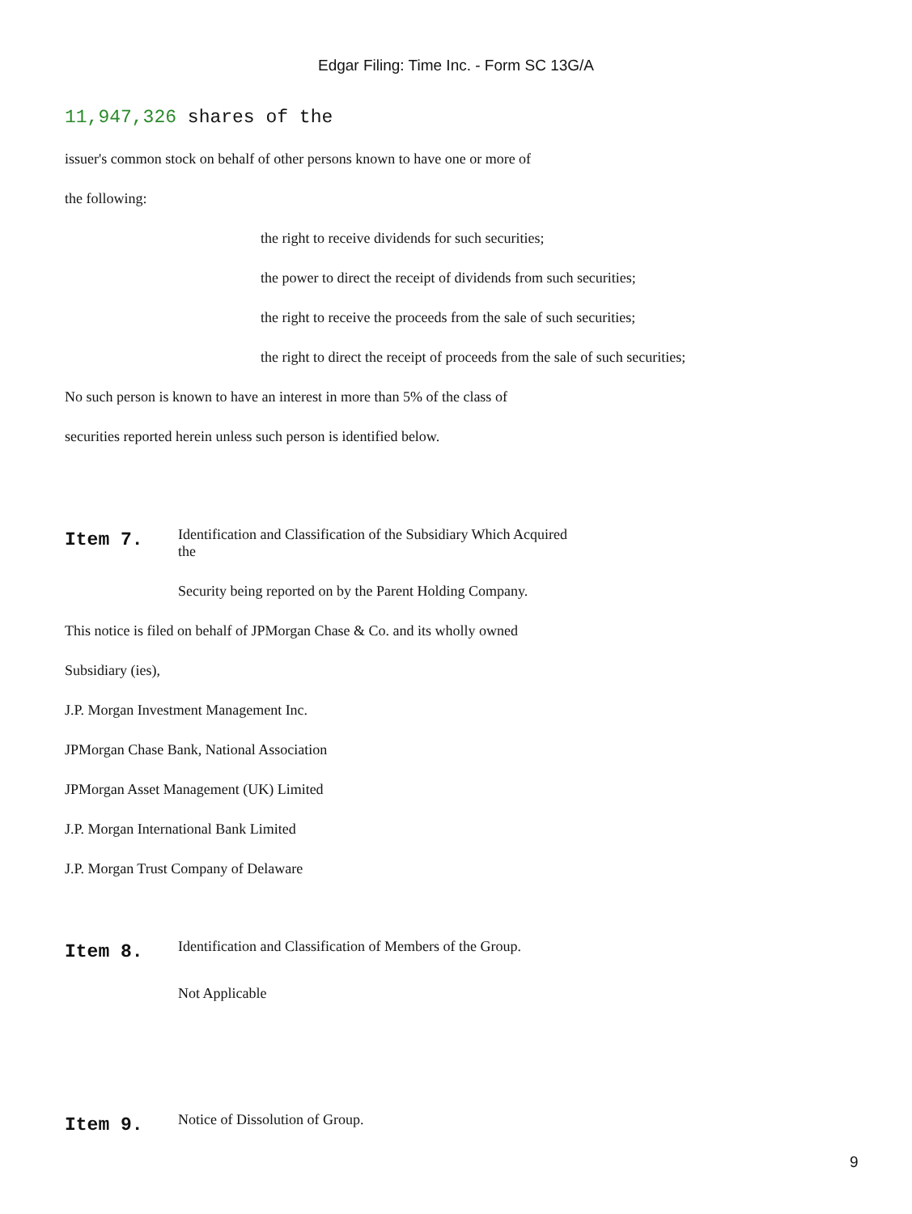Edgar Filing: Time Inc. - Form SC 13G/A
11,947,326 shares of the
issuer's common stock on behalf of other persons known to have one or more of
the following:
the right to receive dividends for such securities;
the power to direct the receipt of dividends from such securities;
the right to receive the proceeds from the sale of such securities;
the right to direct the receipt of proceeds from the sale of such securities;
No such person is known to have an interest in more than 5% of the class of
securities reported herein unless such person is identified below.
Item 7.
Identification and Classification of the Subsidiary Which Acquired the
Security being reported on by the Parent Holding Company.
This notice is filed on behalf of JPMorgan Chase & Co. and its wholly owned
Subsidiary (ies),
J.P. Morgan Investment Management Inc.
JPMorgan Chase Bank, National Association
JPMorgan Asset Management (UK) Limited
J.P. Morgan International Bank Limited
J.P. Morgan Trust Company of Delaware
Item 8.
Identification and Classification of Members of the Group.
Not Applicable
Item 9.
Notice of Dissolution of Group.
9